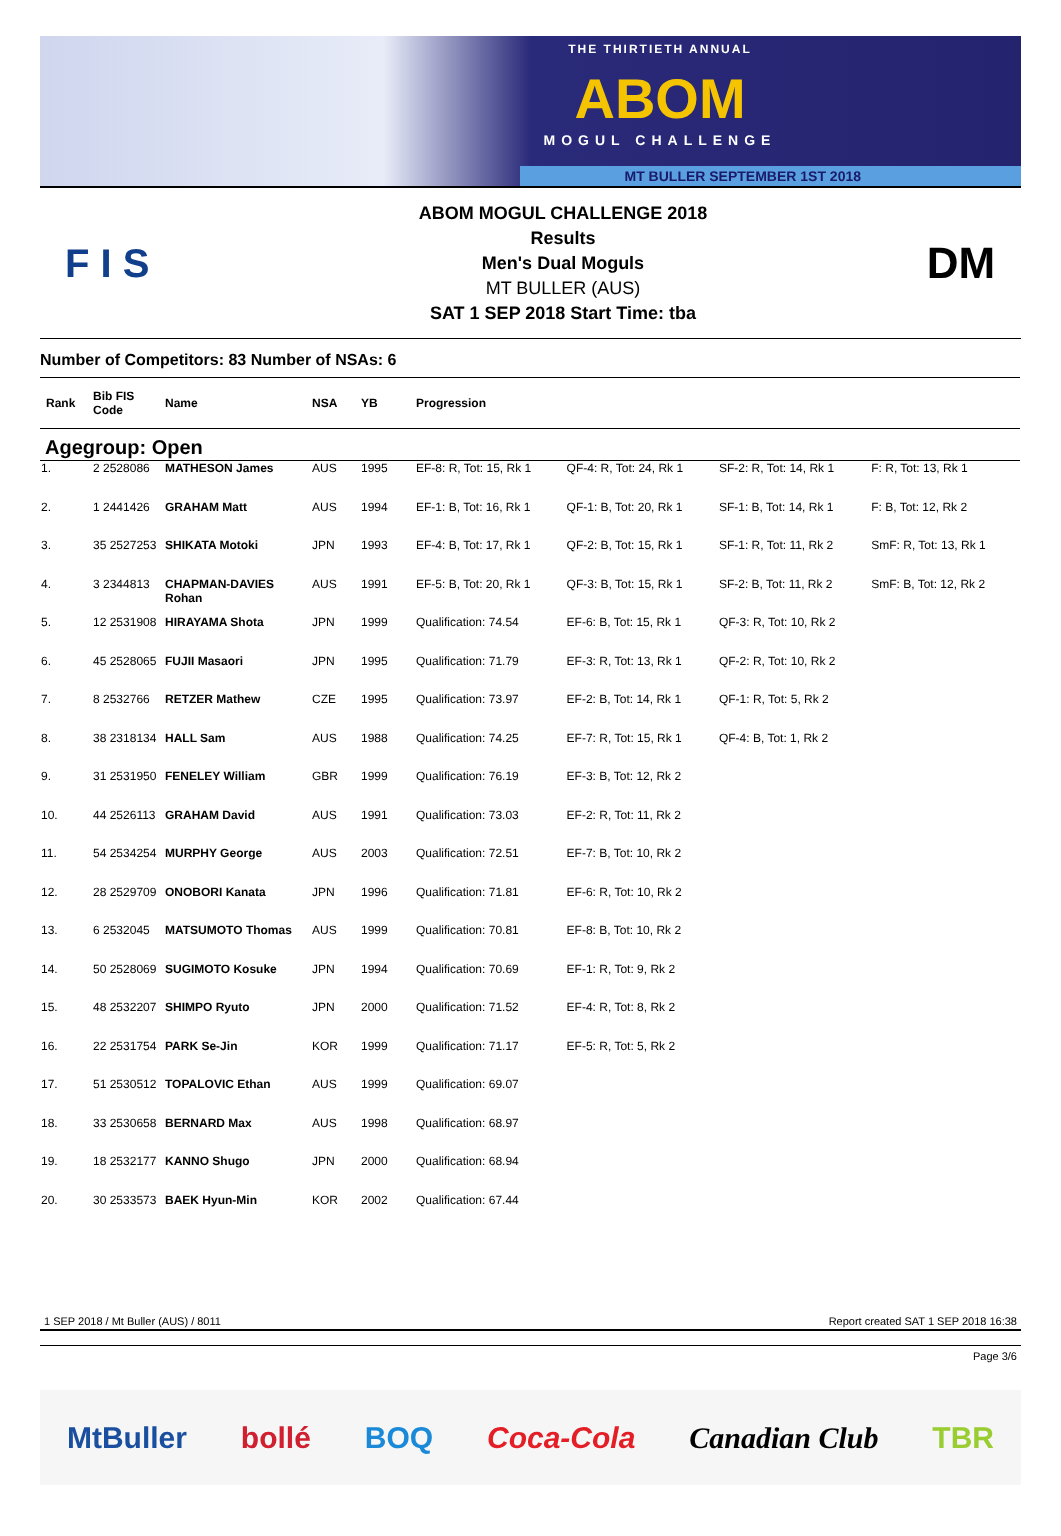THE THIRTIETH ANNUAL
ABOM
MOGUL CHALLENGE
MT BULLER SEPTEMBER 1ST 2018
F I S
ABOM MOGUL CHALLENGE 2018
Results
Men's Dual Moguls
MT BULLER (AUS)
SAT 1 SEP 2018 Start Time: tba
DM
Number of Competitors: 83 Number of NSAs: 6
| Rank | Bib FIS Code | Name | NSA | YB | Progression | | | |
| --- | --- | --- | --- | --- | --- | --- | --- | --- |
| Agegroup: Open | | | | | | | | |
| 1. | 2 2528086 | MATHESON James | AUS | 1995 | EF-8: R, Tot: 15, Rk 1 | QF-4: R, Tot: 24, Rk 1 | SF-2: R, Tot: 14, Rk 1 | F: R, Tot: 13, Rk 1 |
| 2. | 1 2441426 | GRAHAM Matt | AUS | 1994 | EF-1: B, Tot: 16, Rk 1 | QF-1: B, Tot: 20, Rk 1 | SF-1: B, Tot: 14, Rk 1 | F: B, Tot: 12, Rk 2 |
| 3. | 35 2527253 | SHIKATA Motoki | JPN | 1993 | EF-4: B, Tot: 17, Rk 1 | QF-2: B, Tot: 15, Rk 1 | SF-1: R, Tot: 11, Rk 2 | SmF: R, Tot: 13, Rk 1 |
| 4. | 3 2344813 | CHAPMAN-DAVIES Rohan | AUS | 1991 | EF-5: B, Tot: 20, Rk 1 | QF-3: B, Tot: 15, Rk 1 | SF-2: B, Tot: 11, Rk 2 | SmF: B, Tot: 12, Rk 2 |
| 5. | 12 2531908 | HIRAYAMA Shota | JPN | 1999 | Qualification: 74.54 | EF-6: B, Tot: 15, Rk 1 | QF-3: R, Tot: 10, Rk 2 | |
| 6. | 45 2528065 | FUJII Masaori | JPN | 1995 | Qualification: 71.79 | EF-3: R, Tot: 13, Rk 1 | QF-2: R, Tot: 10, Rk 2 | |
| 7. | 8 2532766 | RETZER Mathew | CZE | 1995 | Qualification: 73.97 | EF-2: B, Tot: 14, Rk 1 | QF-1: R, Tot: 5, Rk 2 | |
| 8. | 38 2318134 | HALL Sam | AUS | 1988 | Qualification: 74.25 | EF-7: R, Tot: 15, Rk 1 | QF-4: B, Tot: 1, Rk 2 | |
| 9. | 31 2531950 | FENELEY William | GBR | 1999 | Qualification: 76.19 | EF-3: B, Tot: 12, Rk 2 | | |
| 10. | 44 2526113 | GRAHAM David | AUS | 1991 | Qualification: 73.03 | EF-2: R, Tot: 11, Rk 2 | | |
| 11. | 54 2534254 | MURPHY George | AUS | 2003 | Qualification: 72.51 | EF-7: B, Tot: 10, Rk 2 | | |
| 12. | 28 2529709 | ONOBORI Kanata | JPN | 1996 | Qualification: 71.81 | EF-6: R, Tot: 10, Rk 2 | | |
| 13. | 6 2532045 | MATSUMOTO Thomas | AUS | 1999 | Qualification: 70.81 | EF-8: B, Tot: 10, Rk 2 | | |
| 14. | 50 2528069 | SUGIMOTO Kosuke | JPN | 1994 | Qualification: 70.69 | EF-1: R, Tot: 9, Rk 2 | | |
| 15. | 48 2532207 | SHIMPO Ryuto | JPN | 2000 | Qualification: 71.52 | EF-4: R, Tot: 8, Rk 2 | | |
| 16. | 22 2531754 | PARK Se-Jin | KOR | 1999 | Qualification: 71.17 | EF-5: R, Tot: 5, Rk 2 | | |
| 17. | 51 2530512 | TOPALOVIC Ethan | AUS | 1999 | Qualification: 69.07 | | | |
| 18. | 33 2530658 | BERNARD Max | AUS | 1998 | Qualification: 68.97 | | | |
| 19. | 18 2532177 | KANNO Shugo | JPN | 2000 | Qualification: 68.94 | | | |
| 20. | 30 2533573 | BAEK Hyun-Min | KOR | 2002 | Qualification: 67.44 | | | |
1 SEP 2018 / Mt Buller (AUS) / 8011 Report created SAT 1 SEP 2018 16:38
Page 3/6
MtBuller bollé BOQ Coca-Cola Canadian Club TBR